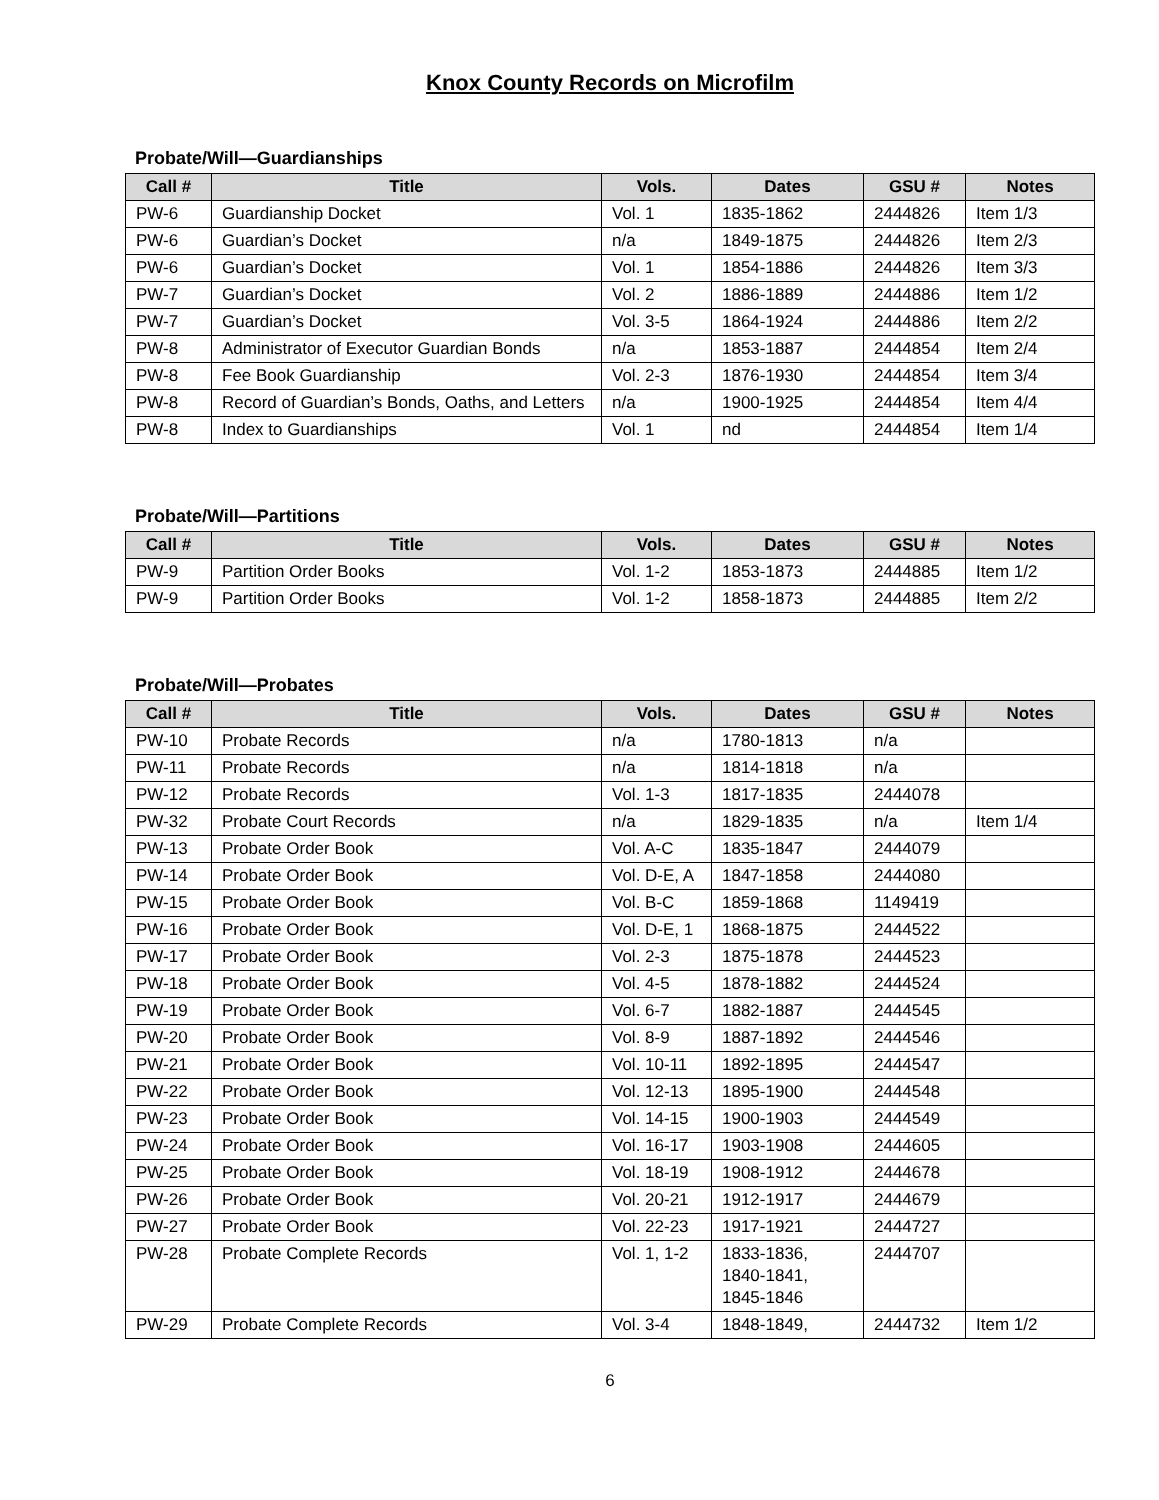Knox County Records on Microfilm
Probate/Will—Guardianships
| Call # | Title | Vols. | Dates | GSU # | Notes |
| --- | --- | --- | --- | --- | --- |
| PW-6 | Guardianship Docket | Vol. 1 | 1835-1862 | 2444826 | Item 1/3 |
| PW-6 | Guardian’s Docket | n/a | 1849-1875 | 2444826 | Item 2/3 |
| PW-6 | Guardian’s Docket | Vol. 1 | 1854-1886 | 2444826 | Item 3/3 |
| PW-7 | Guardian’s Docket | Vol. 2 | 1886-1889 | 2444886 | Item 1/2 |
| PW-7 | Guardian’s Docket | Vol. 3-5 | 1864-1924 | 2444886 | Item 2/2 |
| PW-8 | Administrator of Executor Guardian Bonds | n/a | 1853-1887 | 2444854 | Item 2/4 |
| PW-8 | Fee Book Guardianship | Vol. 2-3 | 1876-1930 | 2444854 | Item 3/4 |
| PW-8 | Record of Guardian’s Bonds, Oaths, and Letters | n/a | 1900-1925 | 2444854 | Item 4/4 |
| PW-8 | Index to Guardianships | Vol. 1 | nd | 2444854 | Item 1/4 |
Probate/Will—Partitions
| Call # | Title | Vols. | Dates | GSU # | Notes |
| --- | --- | --- | --- | --- | --- |
| PW-9 | Partition Order Books | Vol. 1-2 | 1853-1873 | 2444885 | Item 1/2 |
| PW-9 | Partition Order Books | Vol. 1-2 | 1858-1873 | 2444885 | Item 2/2 |
Probate/Will—Probates
| Call # | Title | Vols. | Dates | GSU # | Notes |
| --- | --- | --- | --- | --- | --- |
| PW-10 | Probate Records | n/a | 1780-1813 | n/a | |
| PW-11 | Probate Records | n/a | 1814-1818 | n/a | |
| PW-12 | Probate Records | Vol. 1-3 | 1817-1835 | 2444078 | |
| PW-32 | Probate Court Records | n/a | 1829-1835 | n/a | Item 1/4 |
| PW-13 | Probate Order Book | Vol. A-C | 1835-1847 | 2444079 | |
| PW-14 | Probate Order Book | Vol. D-E, A | 1847-1858 | 2444080 | |
| PW-15 | Probate Order Book | Vol. B-C | 1859-1868 | 1149419 | |
| PW-16 | Probate Order Book | Vol. D-E, 1 | 1868-1875 | 2444522 | |
| PW-17 | Probate Order Book | Vol. 2-3 | 1875-1878 | 2444523 | |
| PW-18 | Probate Order Book | Vol. 4-5 | 1878-1882 | 2444524 | |
| PW-19 | Probate Order Book | Vol. 6-7 | 1882-1887 | 2444545 | |
| PW-20 | Probate Order Book | Vol. 8-9 | 1887-1892 | 2444546 | |
| PW-21 | Probate Order Book | Vol. 10-11 | 1892-1895 | 2444547 | |
| PW-22 | Probate Order Book | Vol. 12-13 | 1895-1900 | 2444548 | |
| PW-23 | Probate Order Book | Vol. 14-15 | 1900-1903 | 2444549 | |
| PW-24 | Probate Order Book | Vol. 16-17 | 1903-1908 | 2444605 | |
| PW-25 | Probate Order Book | Vol. 18-19 | 1908-1912 | 2444678 | |
| PW-26 | Probate Order Book | Vol. 20-21 | 1912-1917 | 2444679 | |
| PW-27 | Probate Order Book | Vol. 22-23 | 1917-1921 | 2444727 | |
| PW-28 | Probate Complete Records | Vol. 1, 1-2 | 1833-1836, 1840-1841, 1845-1846 | 2444707 | |
| PW-29 | Probate Complete Records | Vol. 3-4 | 1848-1849, | 2444732 | Item 1/2 |
6